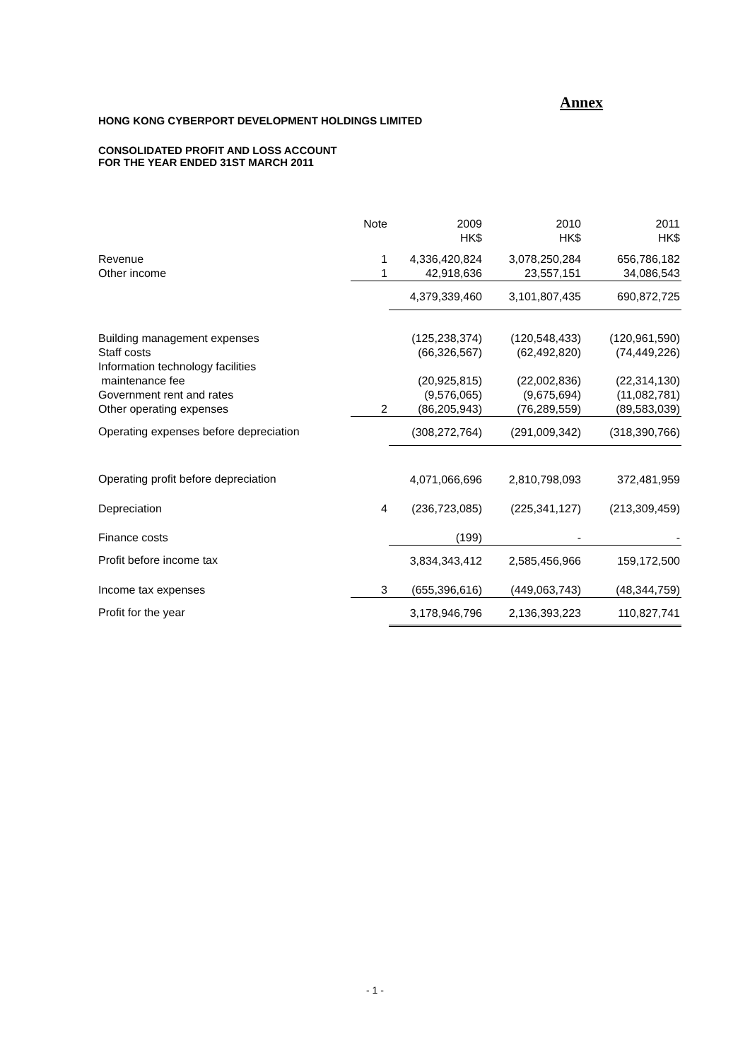Annex
HONG KONG CYBERPORT DEVELOPMENT HOLDINGS LIMITED
CONSOLIDATED PROFIT AND LOSS ACCOUNT
FOR THE YEAR ENDED 31ST MARCH 2011
| | Note | 2009 HK$ | 2010 HK$ | 2011 HK$ |
| --- | --- | --- | --- | --- |
| Revenue | 1 | 4,336,420,824 | 3,078,250,284 | 656,786,182 |
| Other income | 1 | 42,918,636 | 23,557,151 | 34,086,543 |
| | | 4,379,339,460 | 3,101,807,435 | 690,872,725 |
| Building management expenses | | (125,238,374) | (120,548,433) | (120,961,590) |
| Staff costs | | (66,326,567) | (62,492,820) | (74,449,226) |
| Information technology facilities maintenance fee | | (20,925,815) | (22,002,836) | (22,314,130) |
| Government rent and rates | | (9,576,065) | (9,675,694) | (11,082,781) |
| Other operating expenses | 2 | (86,205,943) | (76,289,559) | (89,583,039) |
| Operating expenses before depreciation | | (308,272,764) | (291,009,342) | (318,390,766) |
| Operating profit before depreciation | | 4,071,066,696 | 2,810,798,093 | 372,481,959 |
| Depreciation | 4 | (236,723,085) | (225,341,127) | (213,309,459) |
| Finance costs | | (199) | - | - |
| Profit before income tax | | 3,834,343,412 | 2,585,456,966 | 159,172,500 |
| Income tax expenses | 3 | (655,396,616) | (449,063,743) | (48,344,759) |
| Profit for the year | | 3,178,946,796 | 2,136,393,223 | 110,827,741 |
- 1 -